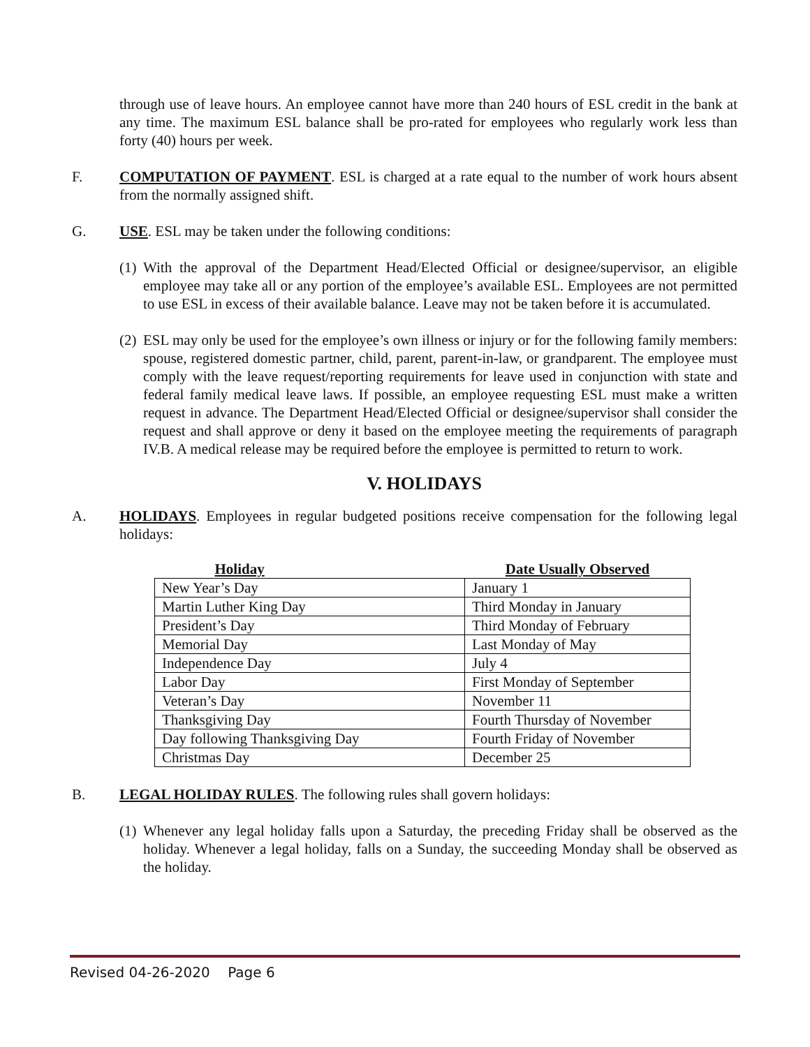through use of leave hours. An employee cannot have more than 240 hours of ESL credit in the bank at any time. The maximum ESL balance shall be pro-rated for employees who regularly work less than forty (40) hours per week.
F. COMPUTATION OF PAYMENT. ESL is charged at a rate equal to the number of work hours absent from the normally assigned shift.
G. USE. ESL may be taken under the following conditions:
(1)
With the approval of the Department Head/Elected Official or designee/supervisor, an eligible employee may take all or any portion of the employee’s available ESL. Employees are not permitted to use ESL in excess of their available balance. Leave may not be taken before it is accumulated.
(2)
ESL may only be used for the employee’s own illness or injury or for the following family members: spouse, registered domestic partner, child, parent, parent-in-law, or grandparent. The employee must comply with the leave request/reporting requirements for leave used in conjunction with state and federal family medical leave laws. If possible, an employee requesting ESL must make a written request in advance. The Department Head/Elected Official or designee/supervisor shall consider the request and shall approve or deny it based on the employee meeting the requirements of paragraph IV.B. A medical release may be required before the employee is permitted to return to work.
V. HOLIDAYS
A. HOLIDAYS. Employees in regular budgeted positions receive compensation for the following legal holidays:
| Holiday | Date Usually Observed |
| --- | --- |
| New Year’s Day | January 1 |
| Martin Luther King Day | Third Monday in January |
| President’s Day | Third Monday of February |
| Memorial Day | Last Monday of May |
| Independence Day | July 4 |
| Labor Day | First Monday of September |
| Veteran’s Day | November 11 |
| Thanksgiving Day | Fourth Thursday of November |
| Day following Thanksgiving Day | Fourth Friday of November |
| Christmas Day | December 25 |
B. LEGAL HOLIDAY RULES. The following rules shall govern holidays:
(1)
Whenever any legal holiday falls upon a Saturday, the preceding Friday shall be observed as the holiday. Whenever a legal holiday, falls on a Sunday, the succeeding Monday shall be observed as the holiday.
Revised 04-26-2020 Page 6